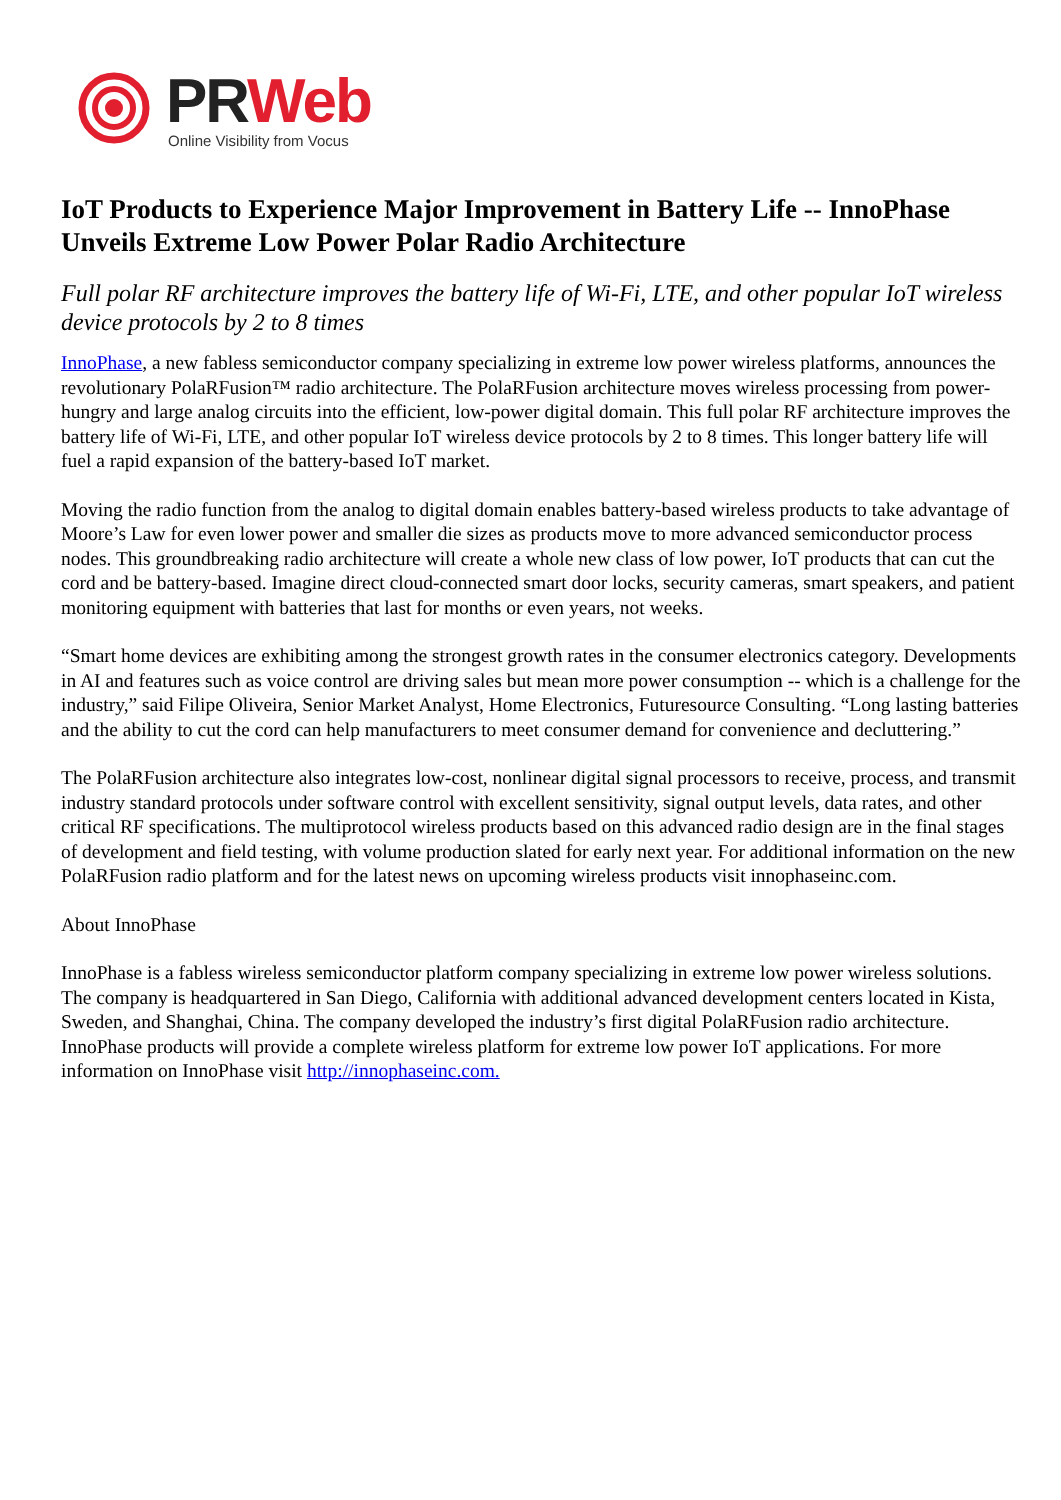PR Web
Online Visibility from Vocus
IoT Products to Experience Major Improvement in Battery Life -- InnoPhase Unveils Extreme Low Power Polar Radio Architecture
Full polar RF architecture improves the battery life of Wi-Fi, LTE, and other popular IoT wireless device protocols by 2 to 8 times
InnoPhase, a new fabless semiconductor company specializing in extreme low power wireless platforms, announces the revolutionary PolaRFusion™ radio architecture. The PolaRFusion architecture moves wireless processing from power-hungry and large analog circuits into the efficient, low-power digital domain. This full polar RF architecture improves the battery life of Wi-Fi, LTE, and other popular IoT wireless device protocols by 2 to 8 times. This longer battery life will fuel a rapid expansion of the battery-based IoT market.
Moving the radio function from the analog to digital domain enables battery-based wireless products to take advantage of Moore’s Law for even lower power and smaller die sizes as products move to more advanced semiconductor process nodes. This groundbreaking radio architecture will create a whole new class of low power, IoT products that can cut the cord and be battery-based. Imagine direct cloud-connected smart door locks, security cameras, smart speakers, and patient monitoring equipment with batteries that last for months or even years, not weeks.
“Smart home devices are exhibiting among the strongest growth rates in the consumer electronics category. Developments in AI and features such as voice control are driving sales but mean more power consumption -- which is a challenge for the industry,” said Filipe Oliveira, Senior Market Analyst, Home Electronics, Futuresource Consulting. “Long lasting batteries and the ability to cut the cord can help manufacturers to meet consumer demand for convenience and decluttering.”
The PolaRFusion architecture also integrates low-cost, nonlinear digital signal processors to receive, process, and transmit industry standard protocols under software control with excellent sensitivity, signal output levels, data rates, and other critical RF specifications. The multiprotocol wireless products based on this advanced radio design are in the final stages of development and field testing, with volume production slated for early next year. For additional information on the new PolaRFusion radio platform and for the latest news on upcoming wireless products visit innophaseinc.com.
About InnoPhase
InnoPhase is a fabless wireless semiconductor platform company specializing in extreme low power wireless solutions. The company is headquartered in San Diego, California with additional advanced development centers located in Kista, Sweden, and Shanghai, China. The company developed the industry’s first digital PolaRFusion radio architecture. InnoPhase products will provide a complete wireless platform for extreme low power IoT applications. For more information on InnoPhase visit http://innophaseinc.com.